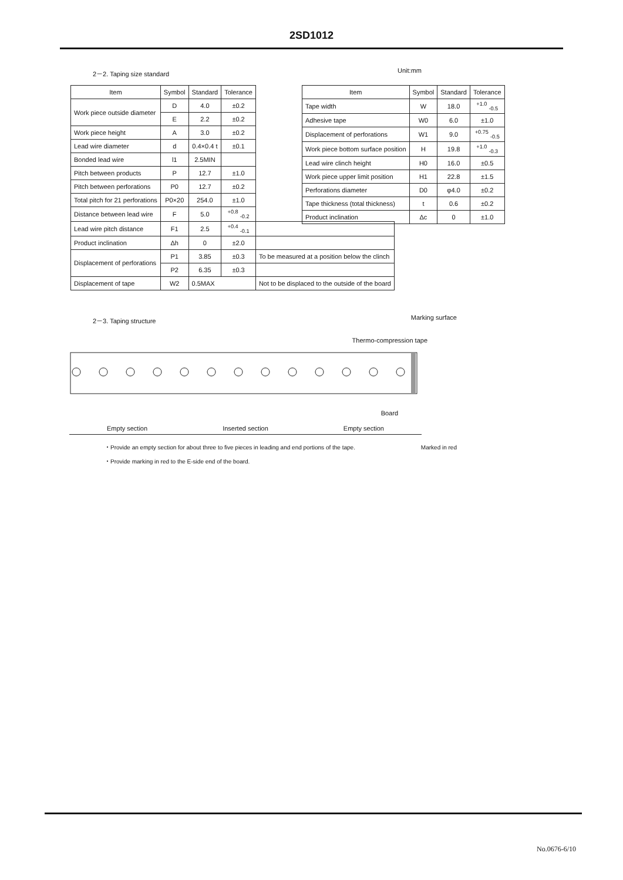2SD1012
2－2. Taping size standard Unit:mm
| Item | Symbol | Standard | Tolerance | |
| --- | --- | --- | --- | --- |
| Work piece outside diameter | D | 4.0 | ±0.2 | |
| | E | 2.2 | ±0.2 | |
| Work piece height | A | 3.0 | ±0.2 | |
| Lead wire diameter | d | 0.4×0.4 t | ±0.1 | |
| Bonded lead wire | l1 | 2.5MIN | | |
| Pitch between products | P | 12.7 | ±1.0 | |
| Pitch between perforations | P0 | 12.7 | ±0.2 | |
| Total pitch for 21 perforations | P0×20 | 254.0 | ±1.0 | |
| Distance between lead wire | F | 5.0 | <sup>+0.8</sup> <sub>-0.2</sub> | |
| Lead wire pitch distance | F1 | 2.5 | <sup>+0.4</sup> <sub>-0.1</sub> | |
| Product inclination | Δh | 0 | ±2.0 | |
| Displacement of perforations | P1 | 3.85 | ±0.3 | To be measured at a position below the clinch |
| | P2 | 6.35 | ±0.3 | |
| Displacement of tape | W2 | 0.5MAX | | Not to be displaced to the outside of the board |
| Item | Symbol | Standard | Tolerance |
| --- | --- | --- | --- |
| Tape width | W | 18.0 | <sup>+1.0</sup> <sub>-0.5</sub> |
| Adhesive tape | W0 | 6.0 | ±1.0 |
| Displacement of perforations | W1 | 9.0 | <sup>+0.75</sup> <sub>-0.5</sub> |
| Work piece bottom surface position | H | 19.8 | <sup>+1.0</sup> <sub>-0.3</sub> |
| Lead wire clinch height | H0 | 16.0 | ±0.5 |
| Work piece upper limit position | H1 | 22.8 | ±1.5 |
| Perforations diameter | D0 | φ4.0 | ±0.2 |
| Tape thickness (total thickness) | t | 0.6 | ±0.2 |
| Product inclination | Δc | 0 | ±1.0 |
2－3. Taping structure Marking surface
Thermo-compression tape
Board
Empty section Inserted section Empty section
・Provide an empty section for about three to five pieces in leading and end portions of the tape. Marked in red
・Provide marking in red to the E-side end of the board.
No.0676-6/10